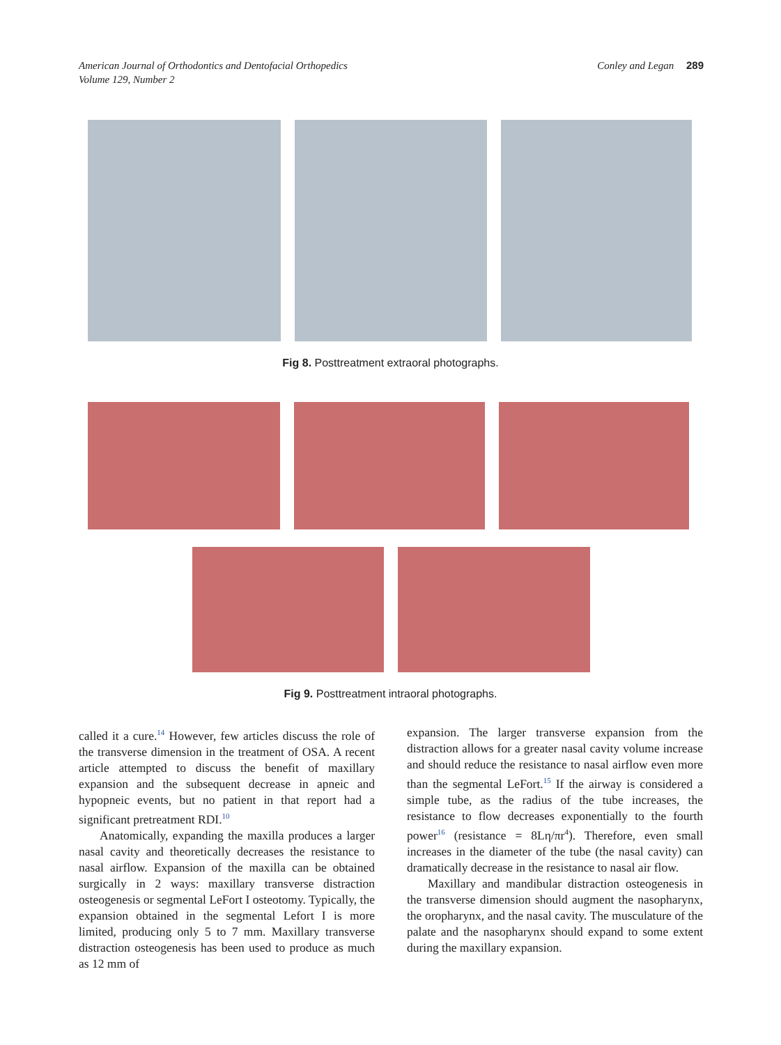American Journal of Orthodontics and Dentofacial Orthopedics
Volume 129, Number 2
Conley and Legan 289
Fig 8. Posttreatment extraoral photographs.
Fig 9. Posttreatment intraoral photographs.
called it a cure.<sup>14</sup> However, few articles discuss the role of the transverse dimension in the treatment of OSA. A recent article attempted to discuss the benefit of maxillary expansion and the subsequent decrease in apneic and hypopneic events, but no patient in that report had a significant pretreatment RDI.<sup>10</sup>
Anatomically, expanding the maxilla produces a larger nasal cavity and theoretically decreases the resistance to nasal airflow. Expansion of the maxilla can be obtained surgically in 2 ways: maxillary transverse distraction osteogenesis or segmental LeFort I osteotomy. Typically, the expansion obtained in the segmental Lefort I is more limited, producing only 5 to 7 mm. Maxillary transverse distraction osteogenesis has been used to produce as much as 12 mm of
expansion. The larger transverse expansion from the distraction allows for a greater nasal cavity volume increase and should reduce the resistance to nasal airflow even more than the segmental LeFort.<sup>15</sup> If the airway is considered a simple tube, as the radius of the tube increases, the resistance to flow decreases exponentially to the fourth power<sup>16</sup> (resistance = 8Lη/πr<sup>4</sup>). Therefore, even small increases in the diameter of the tube (the nasal cavity) can dramatically decrease in the resistance to nasal air flow.
Maxillary and mandibular distraction osteogenesis in the transverse dimension should augment the nasopharynx, the oropharynx, and the nasal cavity. The musculature of the palate and the nasopharynx should expand to some extent during the maxillary expansion.